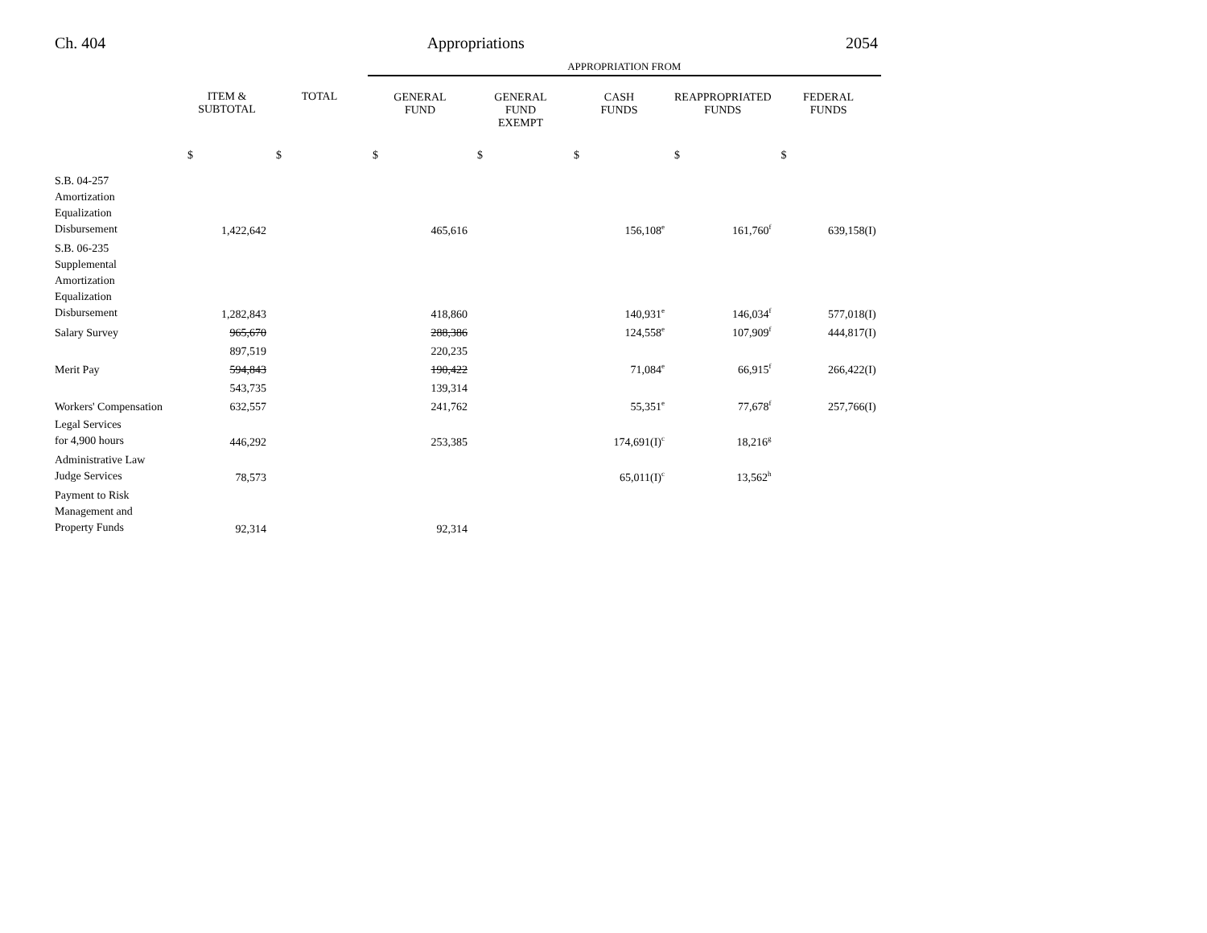Ch. 404 Appropriations 2054
| | | | APPROPRIATION FROM | | | | |
| --- | --- | --- | --- | --- | --- | --- | --- |
| | ITEM & SUBTOTAL | TOTAL | GENERAL FUND | GENERAL FUND EXEMPT | CASH FUNDS | REAPPROPRIATED FUNDS | FEDERAL FUNDS |
| | $ | $ | $ | $ | $ | $ | $ |
| S.B. 04-257 Amortization Equalization Disbursement | 1,422,642 | | 465,616 | | 156,108<sup>e</sup> | 161,760<sup>f</sup> | 639,158(I) |
| S.B. 06-235 Supplemental Amortization Equalization Disbursement | 1,282,843 | | 418,860 | | 140,931<sup>e</sup> | 146,034<sup>f</sup> | 577,018(I) |
| Salary Survey | 965,670 | | 288,386 | | 124,558<sup>e</sup> | 107,909<sup>f</sup> | 444,817(I) |
| | 897,519 | | 220,235 | | | | |
| Merit Pay | 594,843 | | 190,422 | | 71,084<sup>e</sup> | 66,915<sup>f</sup> | 266,422(I) |
| | 543,735 | | 139,314 | | | | |
| Workers' Compensation | 632,557 | | 241,762 | | 55,351<sup>e</sup> | 77,678<sup>f</sup> | 257,766(I) |
| Legal Services for 4,900 hours | 446,292 | | 253,385 | | 174,691(I)<sup>c</sup> | 18,216<sup>g</sup> | |
| Administrative Law Judge Services | 78,573 | | | | 65,011(I)<sup>c</sup> | 13,562<sup>h</sup> | |
| Payment to Risk Management and Property Funds | 92,314 | | 92,314 | | | | |